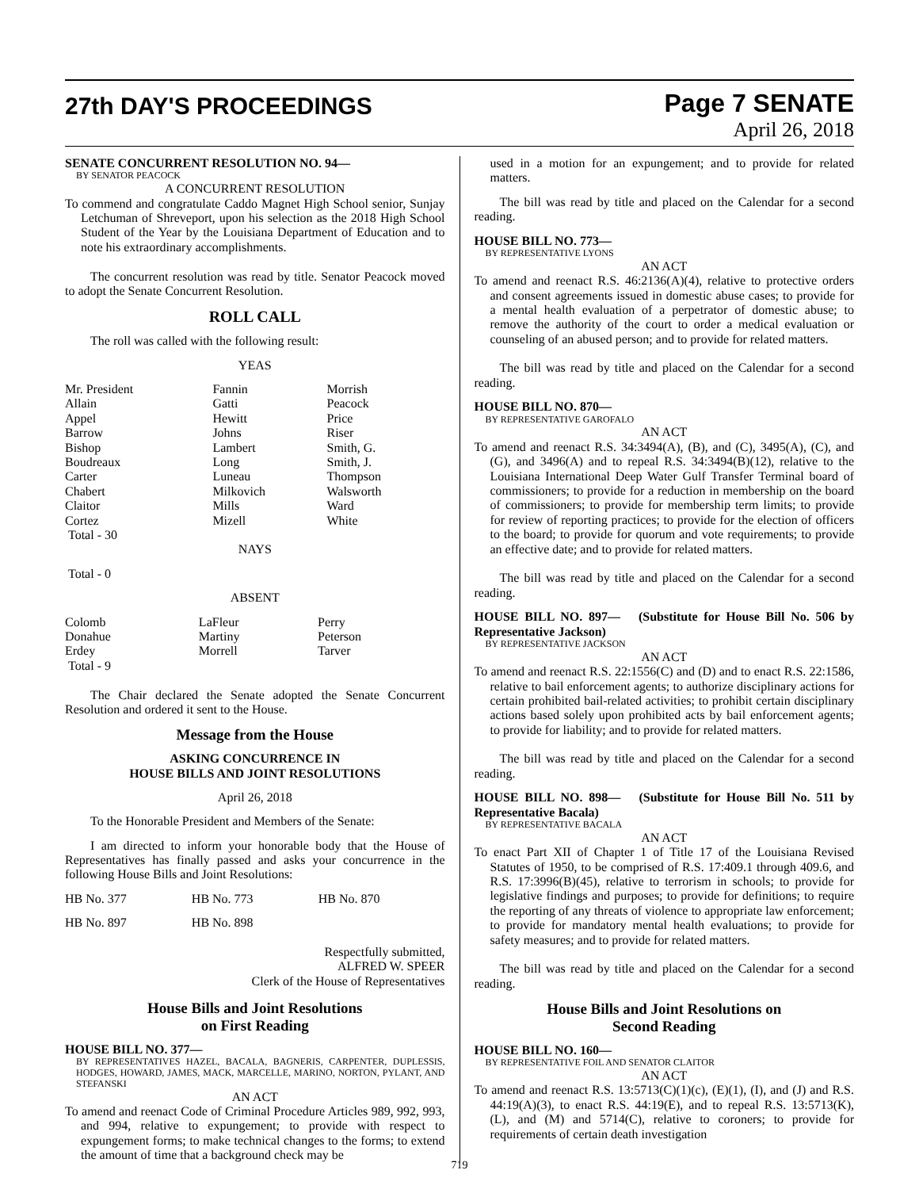27th DAY'S PROCEEDINGS
Page 7 SENATE
April 26, 2018
SENATE CONCURRENT RESOLUTION NO. 94—
BY SENATOR PEACOCK
A CONCURRENT RESOLUTION
To commend and congratulate Caddo Magnet High School senior, Sunjay Letchuman of Shreveport, upon his selection as the 2018 High School Student of the Year by the Louisiana Department of Education and to note his extraordinary accomplishments.
The concurrent resolution was read by title. Senator Peacock moved to adopt the Senate Concurrent Resolution.
ROLL CALL
The roll was called with the following result:
YEAS
| Mr. President | Fannin | Morrish |
| Allain | Gatti | Peacock |
| Appel | Hewitt | Price |
| Barrow | Johns | Riser |
| Bishop | Lambert | Smith, G. |
| Boudreaux | Long | Smith, J. |
| Carter | Luneau | Thompson |
| Chabert | Milkovich | Walsworth |
| Claitor | Mills | Ward |
| Cortez | Mizell | White |
| Total - 30 | | |
NAYS
Total - 0
ABSENT
| Colomb | LaFleur | Perry |
| Donahue | Martiny | Peterson |
| Erdey | Morrell | Tarver |
| Total - 9 | | |
The Chair declared the Senate adopted the Senate Concurrent Resolution and ordered it sent to the House.
Message from the House
ASKING CONCURRENCE IN
HOUSE BILLS AND JOINT RESOLUTIONS
April 26, 2018
To the Honorable President and Members of the Senate:
I am directed to inform your honorable body that the House of Representatives has finally passed and asks your concurrence in the following House Bills and Joint Resolutions:
| HB No. 377 | HB No. 773 | HB No. 870 |
| HB No. 897 | HB No. 898 | |
Respectfully submitted,
ALFRED W. SPEER
Clerk of the House of Representatives
House Bills and Joint Resolutions
on First Reading
HOUSE BILL NO. 377—
BY REPRESENTATIVES HAZEL, BACALA, BAGNERIS, CARPENTER, DUPLESSIS, HODGES, HOWARD, JAMES, MACK, MARCELLE, MARINO, NORTON, PYLANT, AND STEFANSKI
AN ACT
To amend and reenact Code of Criminal Procedure Articles 989, 992, 993, and 994, relative to expungement; to provide with respect to expungement forms; to make technical changes to the forms; to extend the amount of time that a background check may be
used in a motion for an expungement; and to provide for related matters.
The bill was read by title and placed on the Calendar for a second reading.
HOUSE BILL NO. 773—
BY REPRESENTATIVE LYONS
AN ACT
To amend and reenact R.S. 46:2136(A)(4), relative to protective orders and consent agreements issued in domestic abuse cases; to provide for a mental health evaluation of a perpetrator of domestic abuse; to remove the authority of the court to order a medical evaluation or counseling of an abused person; and to provide for related matters.
The bill was read by title and placed on the Calendar for a second reading.
HOUSE BILL NO. 870—
BY REPRESENTATIVE GAROFALO
AN ACT
To amend and reenact R.S. 34:3494(A), (B), and (C), 3495(A), (C), and (G), and 3496(A) and to repeal R.S. 34:3494(B)(12), relative to the Louisiana International Deep Water Gulf Transfer Terminal board of commissioners; to provide for a reduction in membership on the board of commissioners; to provide for membership term limits; to provide for review of reporting practices; to provide for the election of officers to the board; to provide for quorum and vote requirements; to provide an effective date; and to provide for related matters.
The bill was read by title and placed on the Calendar for a second reading.
HOUSE BILL NO. 897— (Substitute for House Bill No. 506 by Representative Jackson)
BY REPRESENTATIVE JACKSON
AN ACT
To amend and reenact R.S. 22:1556(C) and (D) and to enact R.S. 22:1586, relative to bail enforcement agents; to authorize disciplinary actions for certain prohibited bail-related activities; to prohibit certain disciplinary actions based solely upon prohibited acts by bail enforcement agents; to provide for liability; and to provide for related matters.
The bill was read by title and placed on the Calendar for a second reading.
HOUSE BILL NO. 898— (Substitute for House Bill No. 511 by Representative Bacala)
BY REPRESENTATIVE BACALA
AN ACT
To enact Part XII of Chapter 1 of Title 17 of the Louisiana Revised Statutes of 1950, to be comprised of R.S. 17:409.1 through 409.6, and R.S. 17:3996(B)(45), relative to terrorism in schools; to provide for legislative findings and purposes; to provide for definitions; to require the reporting of any threats of violence to appropriate law enforcement; to provide for mandatory mental health evaluations; to provide for safety measures; and to provide for related matters.
The bill was read by title and placed on the Calendar for a second reading.
House Bills and Joint Resolutions on
Second Reading
HOUSE BILL NO. 160—
BY REPRESENTATIVE FOIL AND SENATOR CLAITOR
AN ACT
To amend and reenact R.S. 13:5713(C)(1)(c), (E)(1), (I), and (J) and R.S. 44:19(A)(3), to enact R.S. 44:19(E), and to repeal R.S. 13:5713(K), (L), and (M) and 5714(C), relative to coroners; to provide for requirements of certain death investigation
719